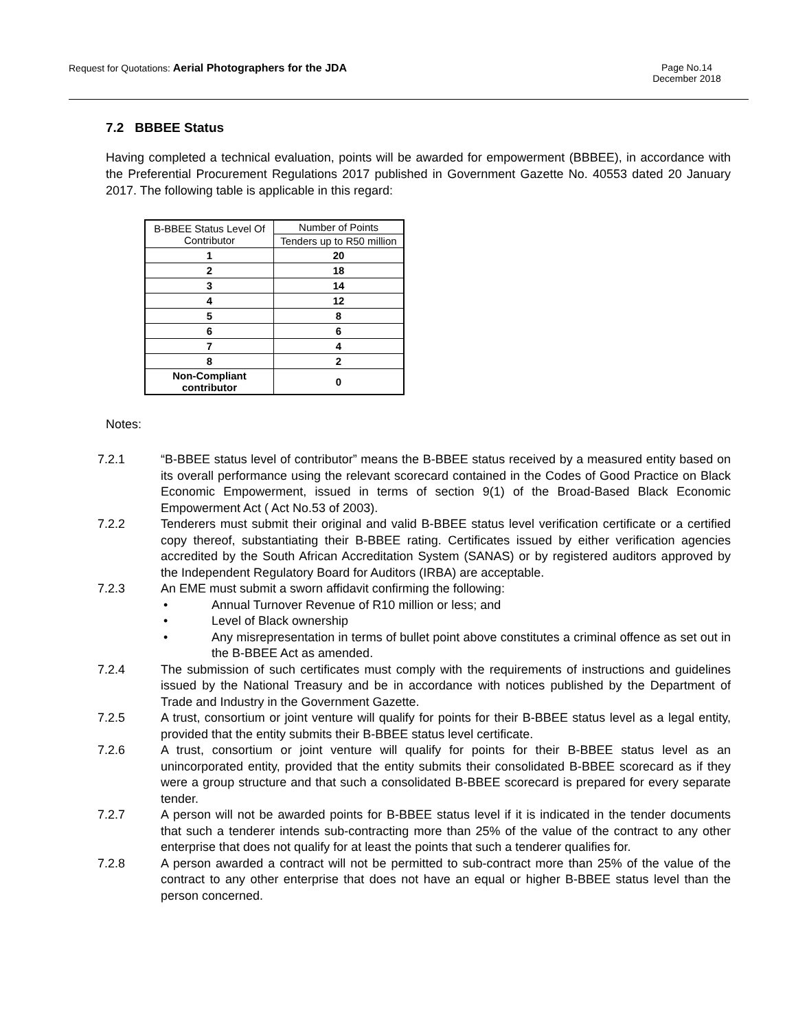Request for Quotations: Aerial Photographers for the JDA
Page No.14
December 2018
7.2 BBBEE Status
Having completed a technical evaluation, points will be awarded for empowerment (BBBEE), in accordance with the Preferential Procurement Regulations 2017 published in Government Gazette No. 40553 dated 20 January 2017. The following table is applicable in this regard:
| B-BBEE Status Level Of Contributor | Number of Points |
| --- | --- |
| | Tenders up to R50 million |
| 1 | 20 |
| 2 | 18 |
| 3 | 14 |
| 4 | 12 |
| 5 | 8 |
| 6 | 6 |
| 7 | 4 |
| 8 | 2 |
| Non-Compliant contributor | 0 |
Notes:
7.2.1 “B-BBEE status level of contributor” means the B-BBEE status received by a measured entity based on its overall performance using the relevant scorecard contained in the Codes of Good Practice on Black Economic Empowerment, issued in terms of section 9(1) of the Broad-Based Black Economic Empowerment Act ( Act No.53 of 2003).
7.2.2 Tenderers must submit their original and valid B-BBEE status level verification certificate or a certified copy thereof, substantiating their B-BBEE rating. Certificates issued by either verification agencies accredited by the South African Accreditation System (SANAS) or by registered auditors approved by the Independent Regulatory Board for Auditors (IRBA) are acceptable.
7.2.3 An EME must submit a sworn affidavit confirming the following:
• Annual Turnover Revenue of R10 million or less; and
• Level of Black ownership
• Any misrepresentation in terms of bullet point above constitutes a criminal offence as set out in the B-BBEE Act as amended.
7.2.4 The submission of such certificates must comply with the requirements of instructions and guidelines issued by the National Treasury and be in accordance with notices published by the Department of Trade and Industry in the Government Gazette.
7.2.5 A trust, consortium or joint venture will qualify for points for their B-BBEE status level as a legal entity, provided that the entity submits their B-BBEE status level certificate.
7.2.6 A trust, consortium or joint venture will qualify for points for their B-BBEE status level as an unincorporated entity, provided that the entity submits their consolidated B-BBEE scorecard as if they were a group structure and that such a consolidated B-BBEE scorecard is prepared for every separate tender.
7.2.7 A person will not be awarded points for B-BBEE status level if it is indicated in the tender documents that such a tenderer intends sub-contracting more than 25% of the value of the contract to any other enterprise that does not qualify for at least the points that such a tenderer qualifies for.
7.2.8 A person awarded a contract will not be permitted to sub-contract more than 25% of the value of the contract to any other enterprise that does not have an equal or higher B-BBEE status level than the person concerned.